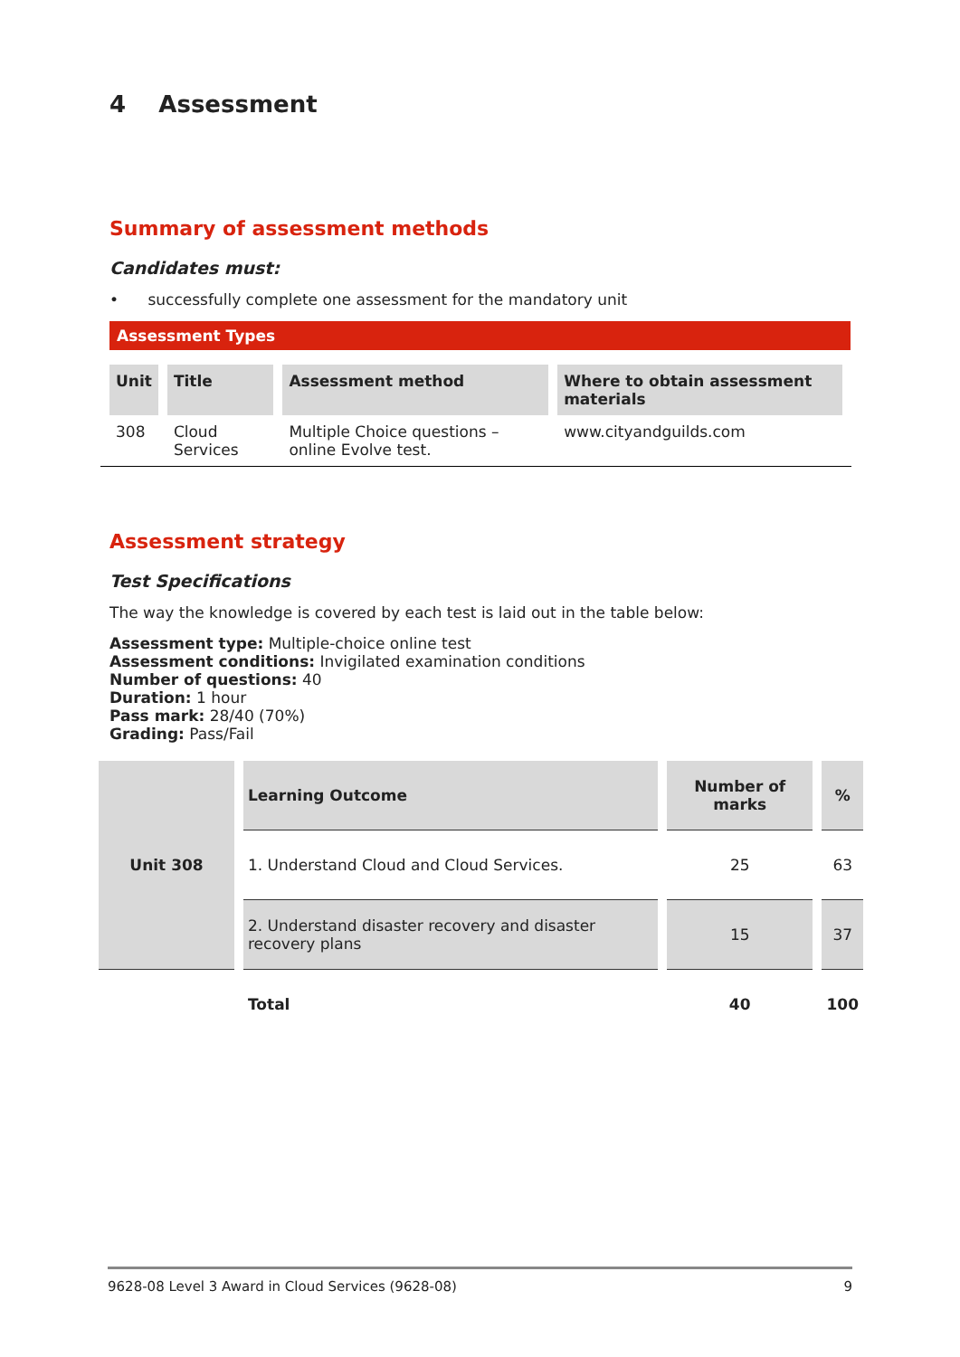4 Assessment
Summary of assessment methods
Candidates must:
• successfully complete one assessment for the mandatory unit
Assessment Types
| Unit | Title | Assessment method | Where to obtain assessment materials |
| --- | --- | --- | --- |
| 308 | Cloud Services | Multiple Choice questions – online Evolve test. | www.cityandguilds.com |
Assessment strategy
Test Specifications
The way the knowledge is covered by each test is laid out in the table below:
Assessment type: Multiple-choice online test
Assessment conditions: Invigilated examination conditions
Number of questions: 40
Duration: 1 hour
Pass mark: 28/40 (70%)
Grading: Pass/Fail
| Unit 308 | Learning Outcome | Number of marks | % |
| --- | --- | --- | --- |
| | 1. Understand Cloud and Cloud Services. | 25 | 63 |
| | 2. Understand disaster recovery and disaster recovery plans | 15 | 37 |
| | Total | 40 | 100 |
9628-08 Level 3 Award in Cloud Services (9628-08) 9